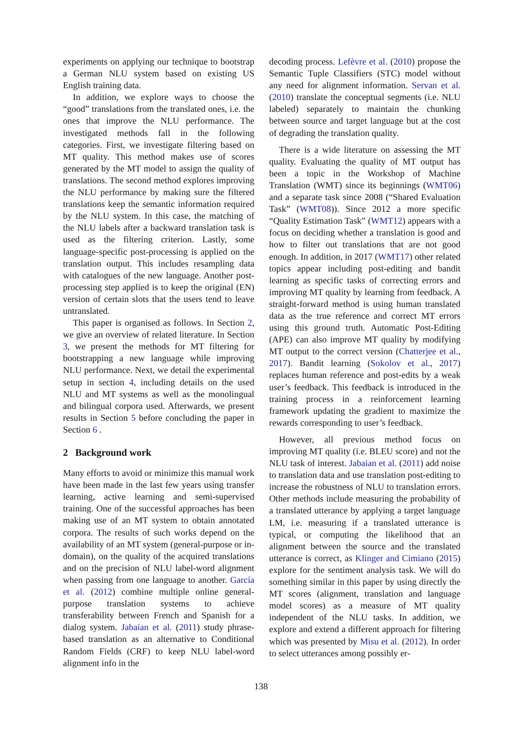experiments on applying our technique to bootstrap a German NLU system based on existing US English training data.
In addition, we explore ways to choose the “good” translations from the translated ones, i.e. the ones that improve the NLU performance. The investigated methods fall in the following categories. First, we investigate filtering based on MT quality. This method makes use of scores generated by the MT model to assign the quality of translations. The second method explores improving the NLU performance by making sure the filtered translations keep the semantic information required by the NLU system. In this case, the matching of the NLU labels after a backward translation task is used as the filtering criterion. Lastly, some language-specific post-processing is applied on the translation output. This includes resampling data with catalogues of the new language. Another post-processing step applied is to keep the original (EN) version of certain slots that the users tend to leave untranslated.
This paper is organised as follows. In Section 2, we give an overview of related literature. In Section 3, we present the methods for MT filtering for bootstrapping a new language while improving NLU performance. Next, we detail the experimental setup in section 4, including details on the used NLU and MT systems as well as the monolingual and bilingual corpora used. Afterwards, we present results in Section 5 before concluding the paper in Section 6 .
2 Background work
Many efforts to avoid or minimize this manual work have been made in the last few years using transfer learning, active learning and semi-supervised training. One of the successful approaches has been making use of an MT system to obtain annotated corpora. The results of such works depend on the availability of an MT system (general-purpose or in-domain), on the quality of the acquired translations and on the precision of NLU label-word alignment when passing from one language to another. García et al. (2012) combine multiple online general-purpose translation systems to achieve transferability between French and Spanish for a dialog system. Jabaian et al. (2011) study phrase-based translation as an alternative to Conditional Random Fields (CRF) to keep NLU label-word alignment info in the
decoding process. Lefèvre et al. (2010) propose the Semantic Tuple Classifiers (STC) model without any need for alignment information. Servan et al. (2010) translate the conceptual segments (i.e. NLU labeled) separately to maintain the chunking between source and target language but at the cost of degrading the translation quality.
There is a wide literature on assessing the MT quality. Evaluating the quality of MT output has been a topic in the Workshop of Machine Translation (WMT) since its beginnings (WMT06) and a separate task since 2008 (“Shared Evaluation Task” (WMT08)). Since 2012 a more specific “Quality Estimation Task” (WMT12) appears with a focus on deciding whether a translation is good and how to filter out translations that are not good enough. In addition, in 2017 (WMT17) other related topics appear including post-editing and bandit learning as specific tasks of correcting errors and improving MT quality by learning from feedback. A straight-forward method is using human translated data as the true reference and correct MT errors using this ground truth. Automatic Post-Editing (APE) can also improve MT quality by modifying MT output to the correct version (Chatterjee et al., 2017). Bandit learning (Sokolov et al., 2017) replaces human reference and post-edits by a weak user’s feedback. This feedback is introduced in the training process in a reinforcement learning framework updating the gradient to maximize the rewards corresponding to user’s feedback.
However, all previous method focus on improving MT quality (i.e. BLEU score) and not the NLU task of interest. Jabaian et al. (2011) add noise to translation data and use translation post-editing to increase the robustness of NLU to translation errors. Other methods include measuring the probability of a translated utterance by applying a target language LM, i.e. measuring if a translated utterance is typical, or computing the likelihood that an alignment between the source and the translated utterance is correct, as Klinger and Cimiano (2015) explore for the sentiment analysis task. We will do something similar in this paper by using directly the MT scores (alignment, translation and language model scores) as a measure of MT quality independent of the NLU tasks. In addition, we explore and extend a different approach for filtering which was presented by Misu et al. (2012). In order to select utterances among possibly er-
138